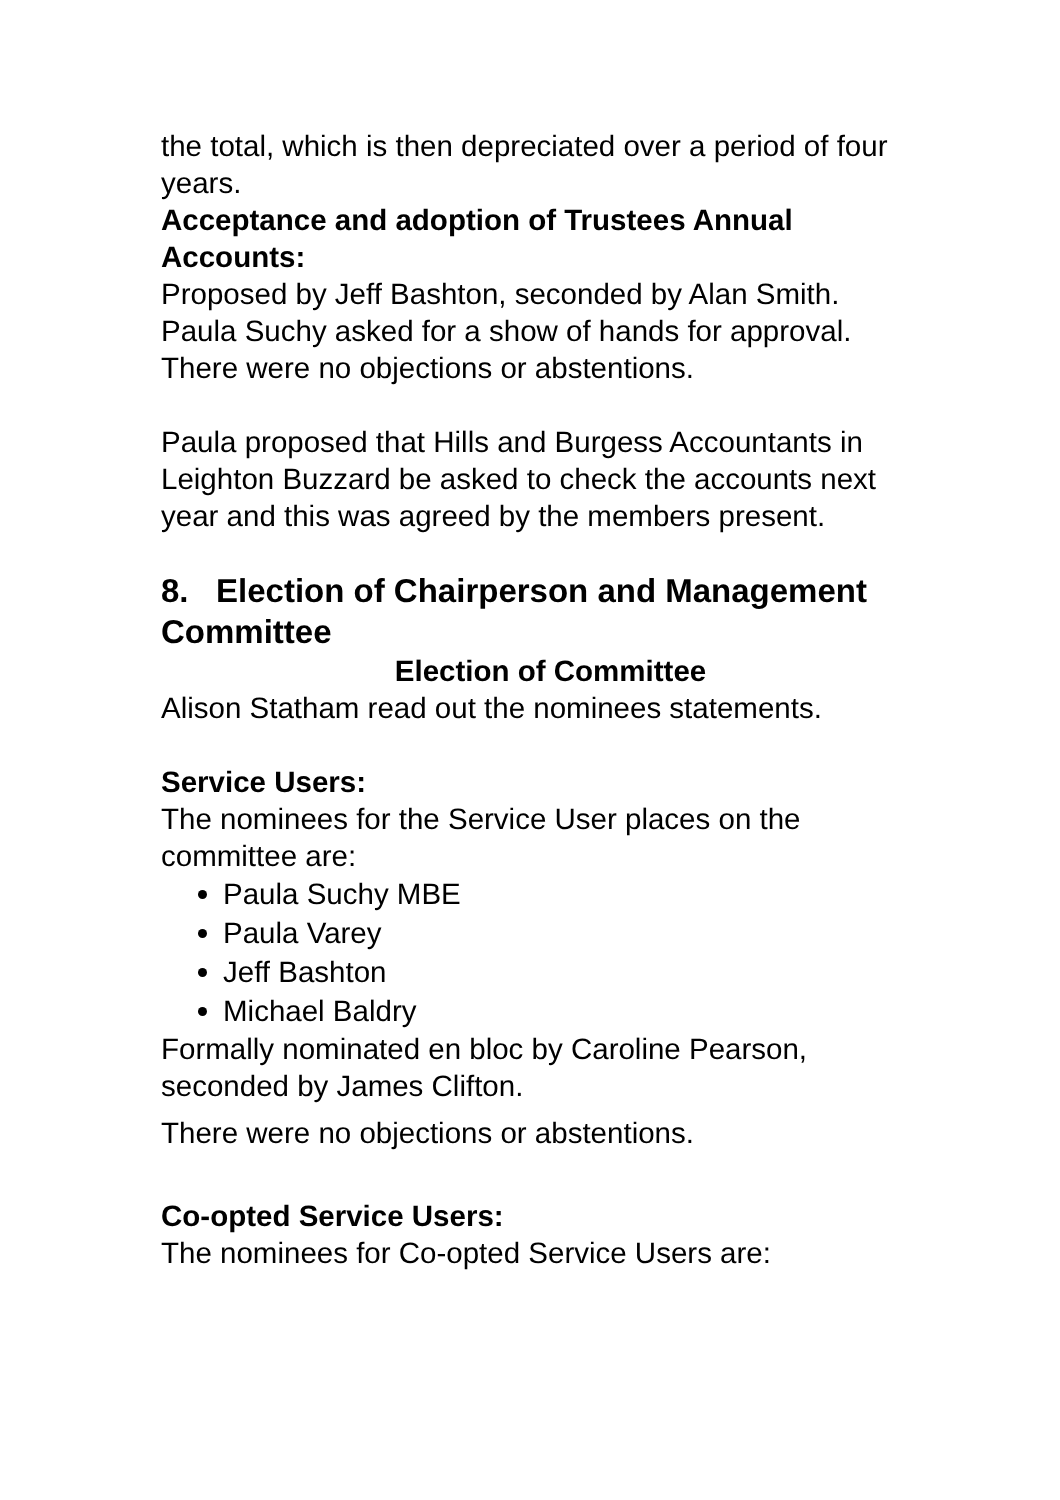the total, which is then depreciated over a period of four years.
Acceptance and adoption of Trustees Annual Accounts:
Proposed by Jeff Bashton, seconded by Alan Smith.
Paula Suchy asked for a show of hands for approval. There were no objections or abstentions.
Paula proposed that Hills and Burgess Accountants in Leighton Buzzard be asked to check the accounts next year and this was agreed by the members present.
8. Election of Chairperson and Management Committee
Election of Committee
Alison Statham read out the nominees statements.
Service Users:
The nominees for the Service User places on the committee are:
Paula Suchy MBE
Paula Varey
Jeff Bashton
Michael Baldry
Formally nominated en bloc by Caroline Pearson, seconded by James Clifton.
There were no objections or abstentions.
Co-opted Service Users:
The nominees for Co-opted Service Users are: